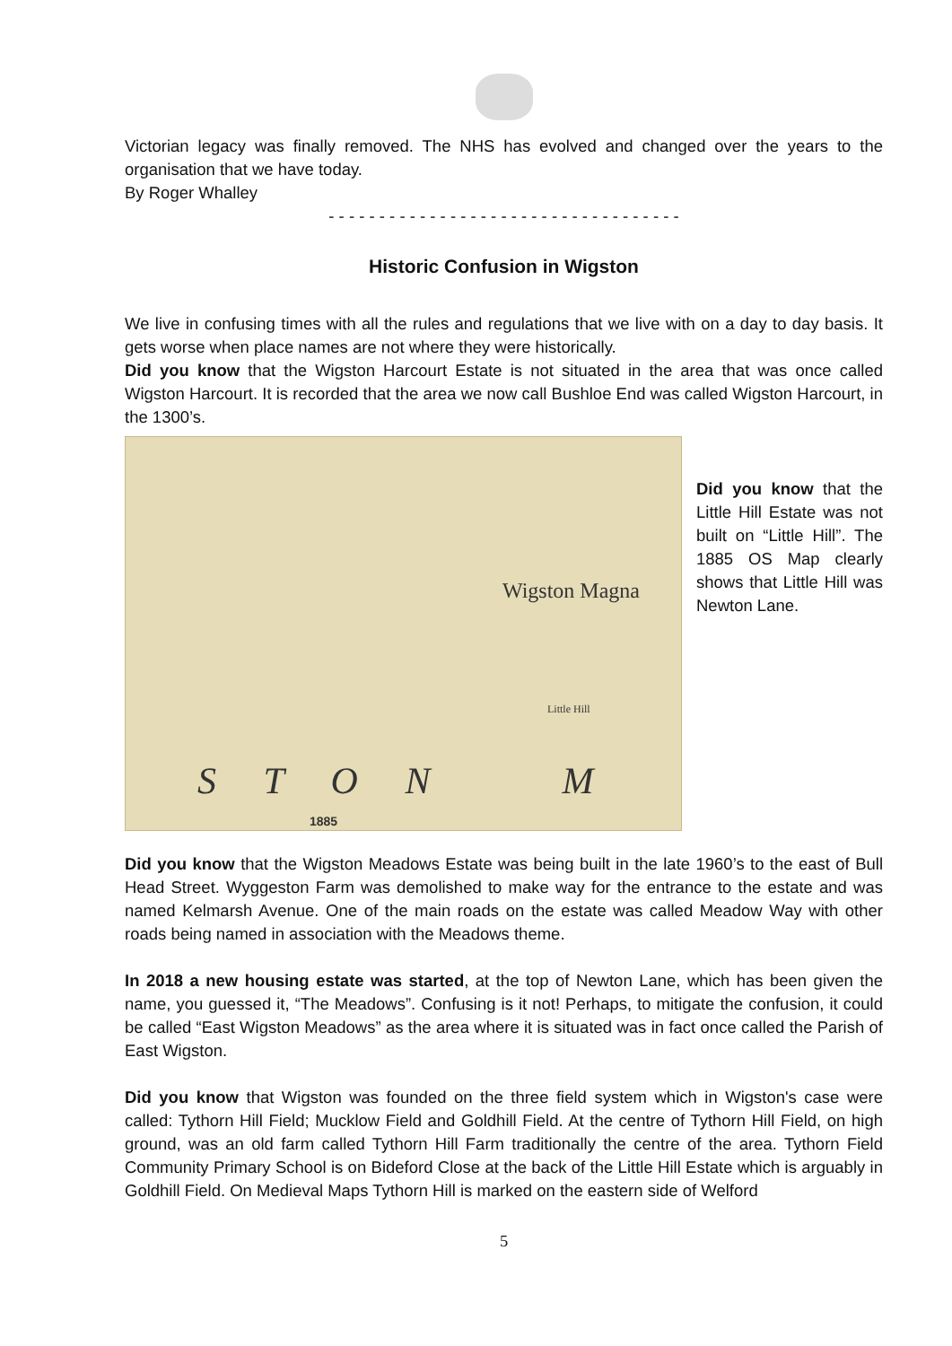Victorian legacy was finally removed. The NHS has evolved and changed over the years to the organisation that we have today.
By Roger Whalley
- - - - - - - - - - - - - - - - - - - - - - - - - - - - - - - - - - -
Historic Confusion in Wigston
We live in confusing times with all the rules and regulations that we live with on a day to day basis. It gets worse when place names are not where they were historically.
Did you know that the Wigston Harcourt Estate is not situated in the area that was once called Wigston Harcourt. It is recorded that the area we now call Bushloe End was called Wigston Harcourt, in the 1300’s.
Wigston Magna
Little Hill
S T O N M
1885
Did you know that the Little Hill Estate was not built on “Little Hill”. The 1885 OS Map clearly shows that Little Hill was Newton Lane.
Did you know that the Wigston Meadows Estate was being built in the late 1960’s to the east of Bull Head Street. Wyggeston Farm was demolished to make way for the entrance to the estate and was named Kelmarsh Avenue. One of the main roads on the estate was called Meadow Way with other roads being named in association with the Meadows theme.
In 2018 a new housing estate was started, at the top of Newton Lane, which has been given the name, you guessed it, “The Meadows”. Confusing is it not! Perhaps, to mitigate the confusion, it could be called “East Wigston Meadows” as the area where it is situated was in fact once called the Parish of East Wigston.
Did you know that Wigston was founded on the three field system which in Wigston's case were called: Tythorn Hill Field; Mucklow Field and Goldhill Field. At the centre of Tythorn Hill Field, on high ground, was an old farm called Tythorn Hill Farm traditionally the centre of the area. Tythorn Field Community Primary School is on Bideford Close at the back of the Little Hill Estate which is arguably in Goldhill Field. On Medieval Maps Tythorn Hill is marked on the eastern side of Welford
5